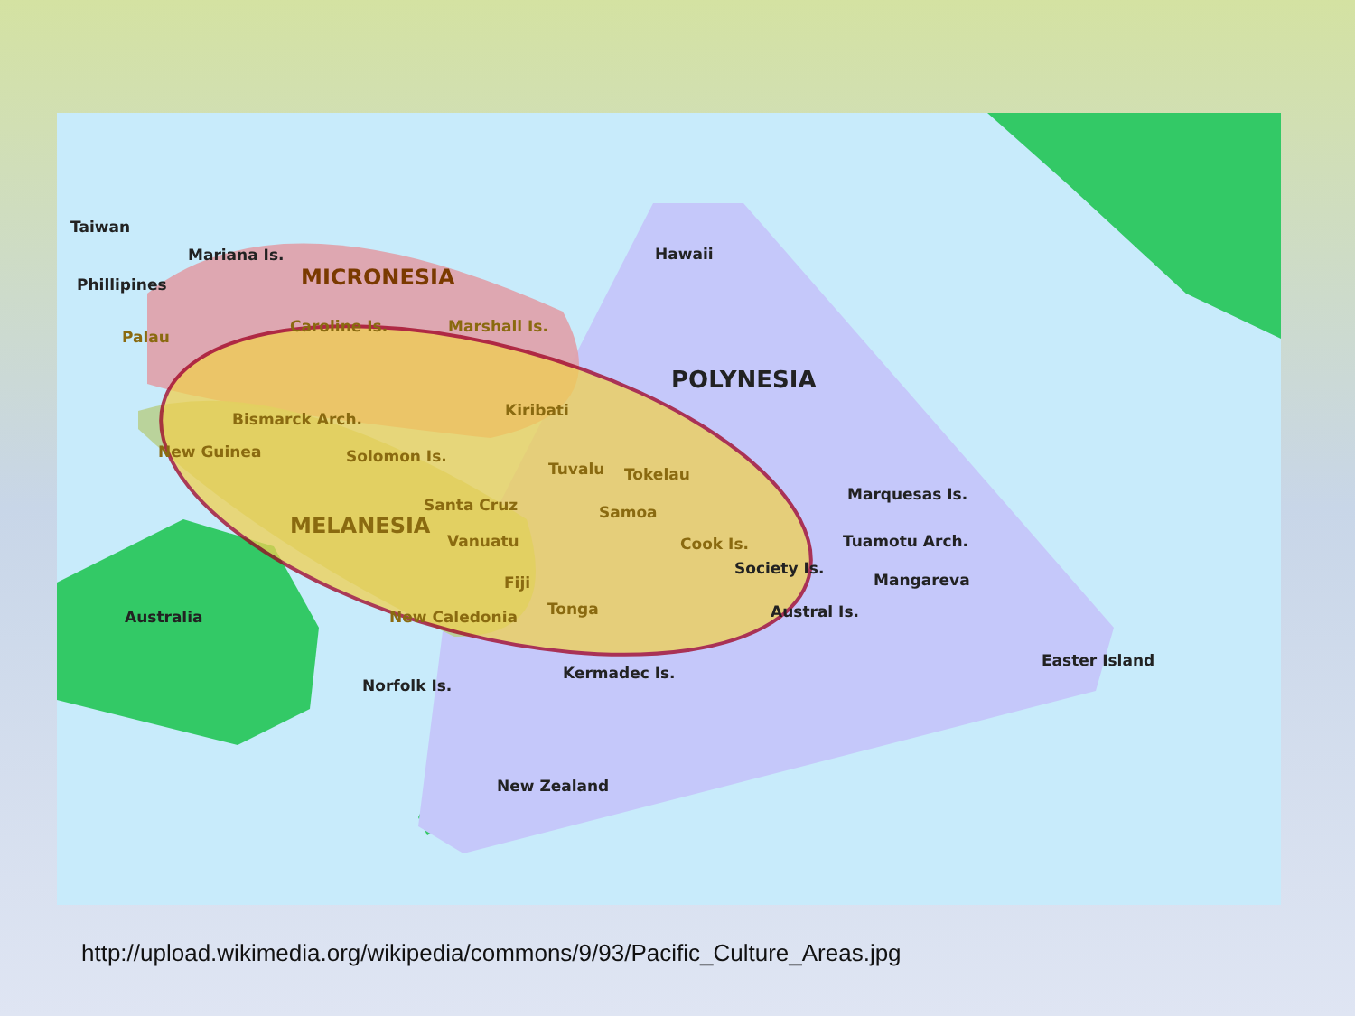Taiwan
Mariana Is.
Phillipines
Hawaii
POLYNESIA
MICRONESIA
Marquesas Is.
Tuamotu Arch.
Society Is.
Mangareva
Austral Is.
Australia
Norfolk Is.
Kermadec Is.
Easter Island
New Zealand
Palau
Caroline Is.
Marshall Is.
Kiribati
Bismarck Arch.
New Guinea
Solomon Is.
Tuvalu
Tokelau
Santa Cruz
Samoa
MELANESIA
Vanuatu
Cook Is.
Fiji
Tonga
New Caledonia
http://upload.wikimedia.org/wikipedia/commons/9/93/Pacific_Culture_Areas.jpg